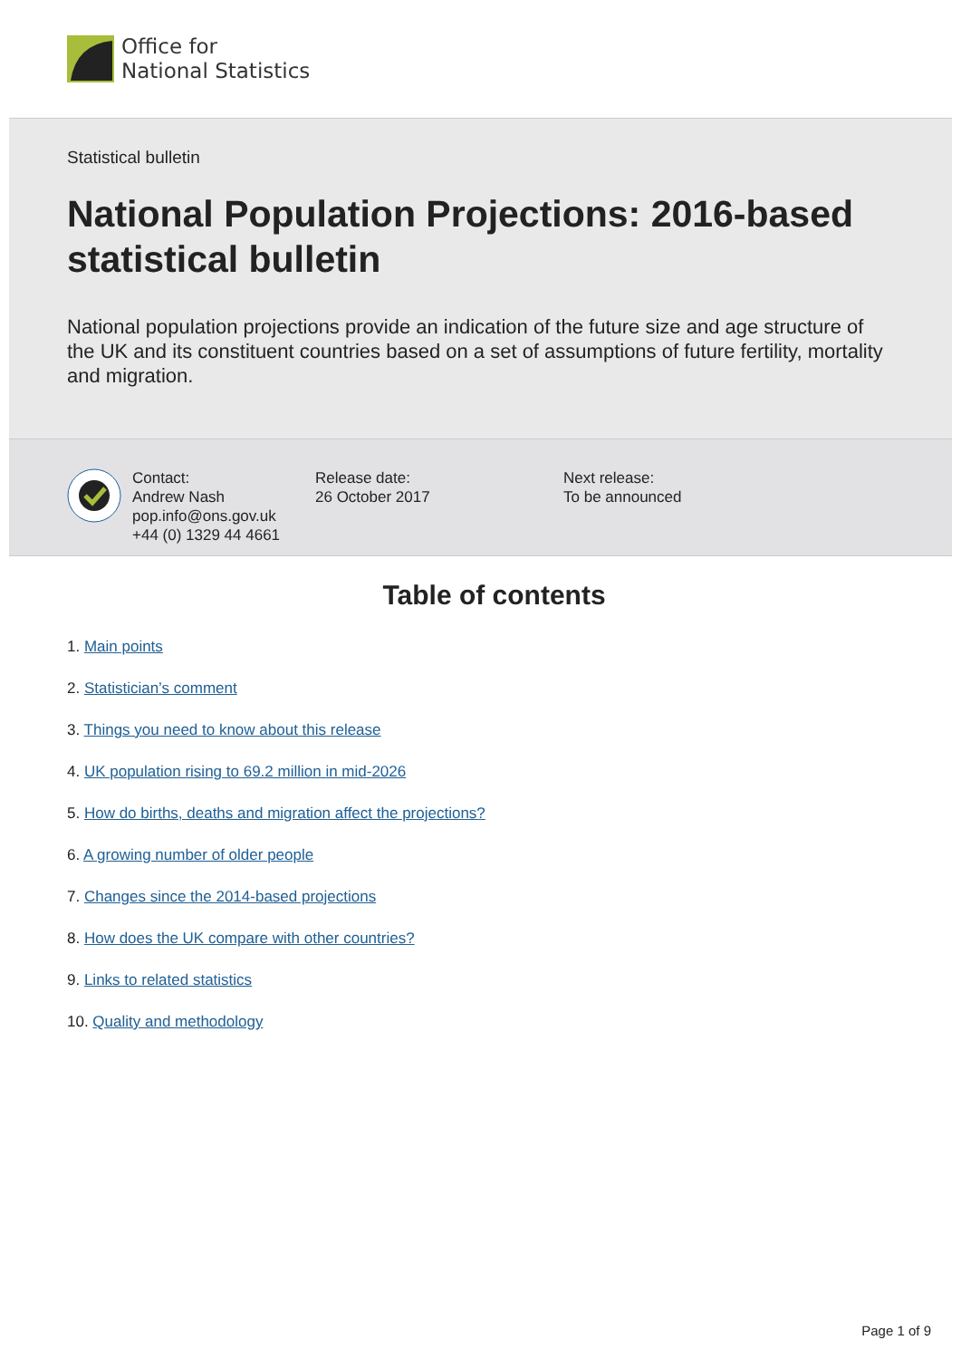Office for
National Statistics
Statistical bulletin
National Population Projections: 2016-based statistical bulletin
National population projections provide an indication of the future size and age structure of the UK and its constituent countries based on a set of assumptions of future fertility, mortality and migration.
Contact:
Andrew Nash
pop.info@ons.gov.uk
+44 (0) 1329 44 4661
Release date:
26 October 2017
Next release:
To be announced
Table of contents
1. Main points
2. Statistician’s comment
3. Things you need to know about this release
4. UK population rising to 69.2 million in mid-2026
5. How do births, deaths and migration affect the projections?
6. A growing number of older people
7. Changes since the 2014-based projections
8. How does the UK compare with other countries?
9. Links to related statistics
10. Quality and methodology
Page 1 of 9